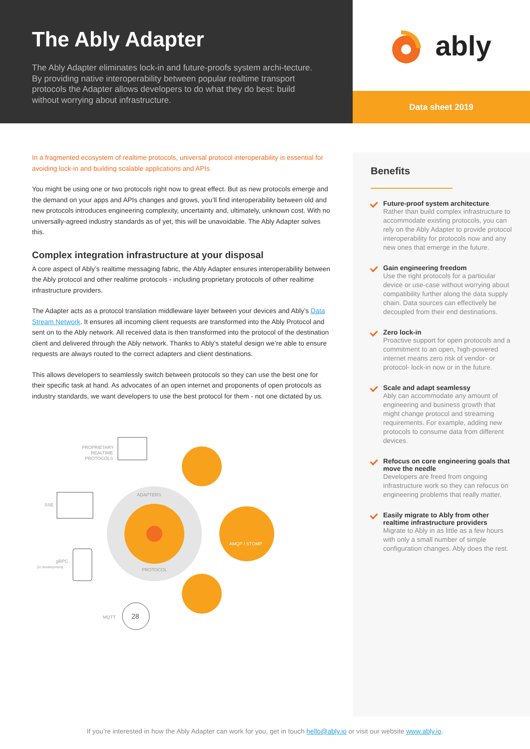The Ably Adapter
The Ably Adapter eliminates lock-in and future-proofs system archi-tecture. By providing native interoperability between popular realtime transport protocols the Adapter allows developers to do what they do best: build without worrying about infrastructure.
ably
Data sheet 2019
In a fragmented ecosystem of realtime protocols, universal protocol interoperability is essential for avoiding lock-in and building scalable applications and APIs.
You might be using one or two protocols right now to great effect. But as new protocols emerge and the demand on your apps and APIs changes and grows, you’ll find interoperability between old and new protocols introduces engineering complexity, uncertainty and, ultimately, unknown cost. With no universally-agreed industry standards as of yet, this will be unavoidable. The Ably Adapter solves this.
Complex integration infrastructure at your disposal
A core aspect of Ably’s realtime messaging fabric, the Ably Adapter ensures interoperability between the Ably protocol and other realtime protocols - including proprietary protocols of other realtime infrastructure providers.
The Adapter acts as a protocol translation middleware layer between your devices and Ably’s Data Stream Network. It ensures all incoming client requests are transformed into the Ably Protocol and sent on to the Ably network. All received data is then transformed into the protocol of the destination client and delivered through the Ably network. Thanks to Ably’s stateful design we’re able to ensure requests are always routed to the correct adapters and client destinations.
This allows developers to seamlessly switch between protocols so they can use the best one for their specific task at hand. As advocates of an open internet and proponents of open protocols as industry standards, we want developers to use the best protocol for them - not one dictated by us.
PROPRIETARY
REALTIME
PROTOCOLS
SSE
gRPC
(In development)
MQTT
28
AMQP / STOMP
ADAPTERS
PROTOCOL
Benefits
Future-proof system architecture
Rather than build complex infrastructure to accommodate existing protocols, you can rely on the Ably Adapter to provide protocol interoperability for protocols now and any new ones that emerge in the future.
Gain engineering freedom
Use the right protocols for a particular device or use-case without worrying about compatibility further along the data supply chain. Data sources can effectively be decoupled from their end destinations.
Zero lock-in
Proactive support for open protocols and a commitment to an open, high-powered internet means zero risk of vendor- or protocol- lock-in now or in the future.
Scale and adapt seamlessy
Ably can accommodate any amount of engineering and business growth that might change protocol and streaming requirements. For example, adding new protocols to consume data from different devices.
Refocus on core engineering goals that move the needle
Developers are freed from ongoing infrastructure work so they can refocus on engineering problems that really matter.
Easily migrate to Ably from other realtime infrastructure providers
Migrate to Ably in as little as a few hours with only a small number of simple configuration changes. Ably does the rest.
If you’re interested in how the Ably Adapter can work for you, get in touch hello@ably.io or visit our website www.ably.io.